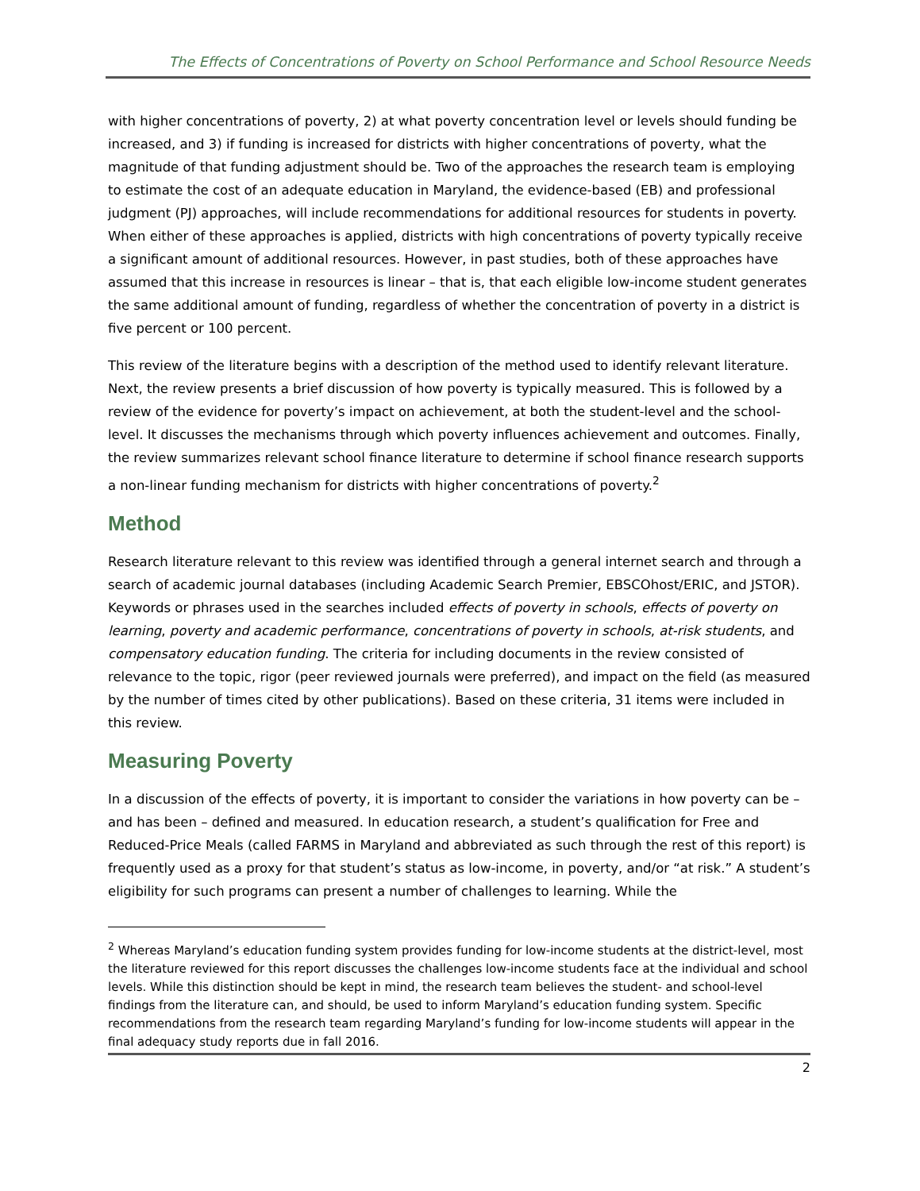The Effects of Concentrations of Poverty on School Performance and School Resource Needs
with higher concentrations of poverty, 2) at what poverty concentration level or levels should funding be increased, and 3) if funding is increased for districts with higher concentrations of poverty, what the magnitude of that funding adjustment should be. Two of the approaches the research team is employing to estimate the cost of an adequate education in Maryland, the evidence-based (EB) and professional judgment (PJ) approaches, will include recommendations for additional resources for students in poverty. When either of these approaches is applied, districts with high concentrations of poverty typically receive a significant amount of additional resources. However, in past studies, both of these approaches have assumed that this increase in resources is linear – that is, that each eligible low-income student generates the same additional amount of funding, regardless of whether the concentration of poverty in a district is five percent or 100 percent.
This review of the literature begins with a description of the method used to identify relevant literature. Next, the review presents a brief discussion of how poverty is typically measured. This is followed by a review of the evidence for poverty’s impact on achievement, at both the student-level and the school-level. It discusses the mechanisms through which poverty influences achievement and outcomes. Finally, the review summarizes relevant school finance literature to determine if school finance research supports a non-linear funding mechanism for districts with higher concentrations of poverty.<sup>2</sup>
Method
Research literature relevant to this review was identified through a general internet search and through a search of academic journal databases (including Academic Search Premier, EBSCOhost/ERIC, and JSTOR). Keywords or phrases used in the searches included effects of poverty in schools, effects of poverty on learning, poverty and academic performance, concentrations of poverty in schools, at-risk students, and compensatory education funding. The criteria for including documents in the review consisted of relevance to the topic, rigor (peer reviewed journals were preferred), and impact on the field (as measured by the number of times cited by other publications). Based on these criteria, 31 items were included in this review.
Measuring Poverty
In a discussion of the effects of poverty, it is important to consider the variations in how poverty can be – and has been – defined and measured. In education research, a student’s qualification for Free and Reduced-Price Meals (called FARMS in Maryland and abbreviated as such through the rest of this report) is frequently used as a proxy for that student’s status as low-income, in poverty, and/or “at risk.” A student’s eligibility for such programs can present a number of challenges to learning. While the
<sup>2</sup> Whereas Maryland’s education funding system provides funding for low-income students at the district-level, most the literature reviewed for this report discusses the challenges low-income students face at the individual and school levels. While this distinction should be kept in mind, the research team believes the student- and school-level findings from the literature can, and should, be used to inform Maryland’s education funding system. Specific recommendations from the research team regarding Maryland’s funding for low-income students will appear in the final adequacy study reports due in fall 2016.
2